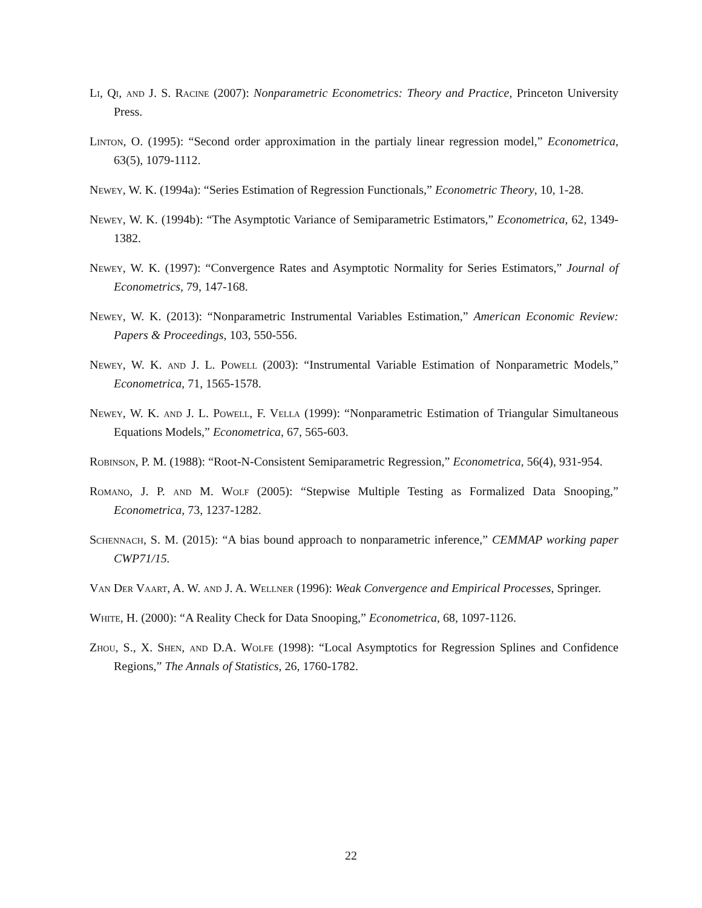Li, Qi, and J. S. Racine (2007): Nonparametric Econometrics: Theory and Practice, Princeton University Press.
Linton, O. (1995): “Second order approximation in the partialy linear regression model,” Econometrica, 63(5), 1079-1112.
Newey, W. K. (1994a): “Series Estimation of Regression Functionals,” Econometric Theory, 10, 1-28.
Newey, W. K. (1994b): “The Asymptotic Variance of Semiparametric Estimators,” Econometrica, 62, 1349-1382.
Newey, W. K. (1997): “Convergence Rates and Asymptotic Normality for Series Estimators,” Journal of Econometrics, 79, 147-168.
Newey, W. K. (2013): “Nonparametric Instrumental Variables Estimation,” American Economic Review: Papers & Proceedings, 103, 550-556.
Newey, W. K. and J. L. Powell (2003): “Instrumental Variable Estimation of Nonparametric Models,” Econometrica, 71, 1565-1578.
Newey, W. K. and J. L. Powell, F. Vella (1999): “Nonparametric Estimation of Triangular Simultaneous Equations Models,” Econometrica, 67, 565-603.
Robinson, P. M. (1988): “Root-N-Consistent Semiparametric Regression,” Econometrica, 56(4), 931-954.
Romano, J. P. and M. Wolf (2005): “Stepwise Multiple Testing as Formalized Data Snooping,” Econometrica, 73, 1237-1282.
Schennach, S. M. (2015): “A bias bound approach to nonparametric inference,” CEMMAP working paper CWP71/15.
Van Der Vaart, A. W. and J. A. Wellner (1996): Weak Convergence and Empirical Processes, Springer.
White, H. (2000): “A Reality Check for Data Snooping,” Econometrica, 68, 1097-1126.
Zhou, S., X. Shen, and D.A. Wolfe (1998): “Local Asymptotics for Regression Splines and Confidence Regions,” The Annals of Statistics, 26, 1760-1782.
22